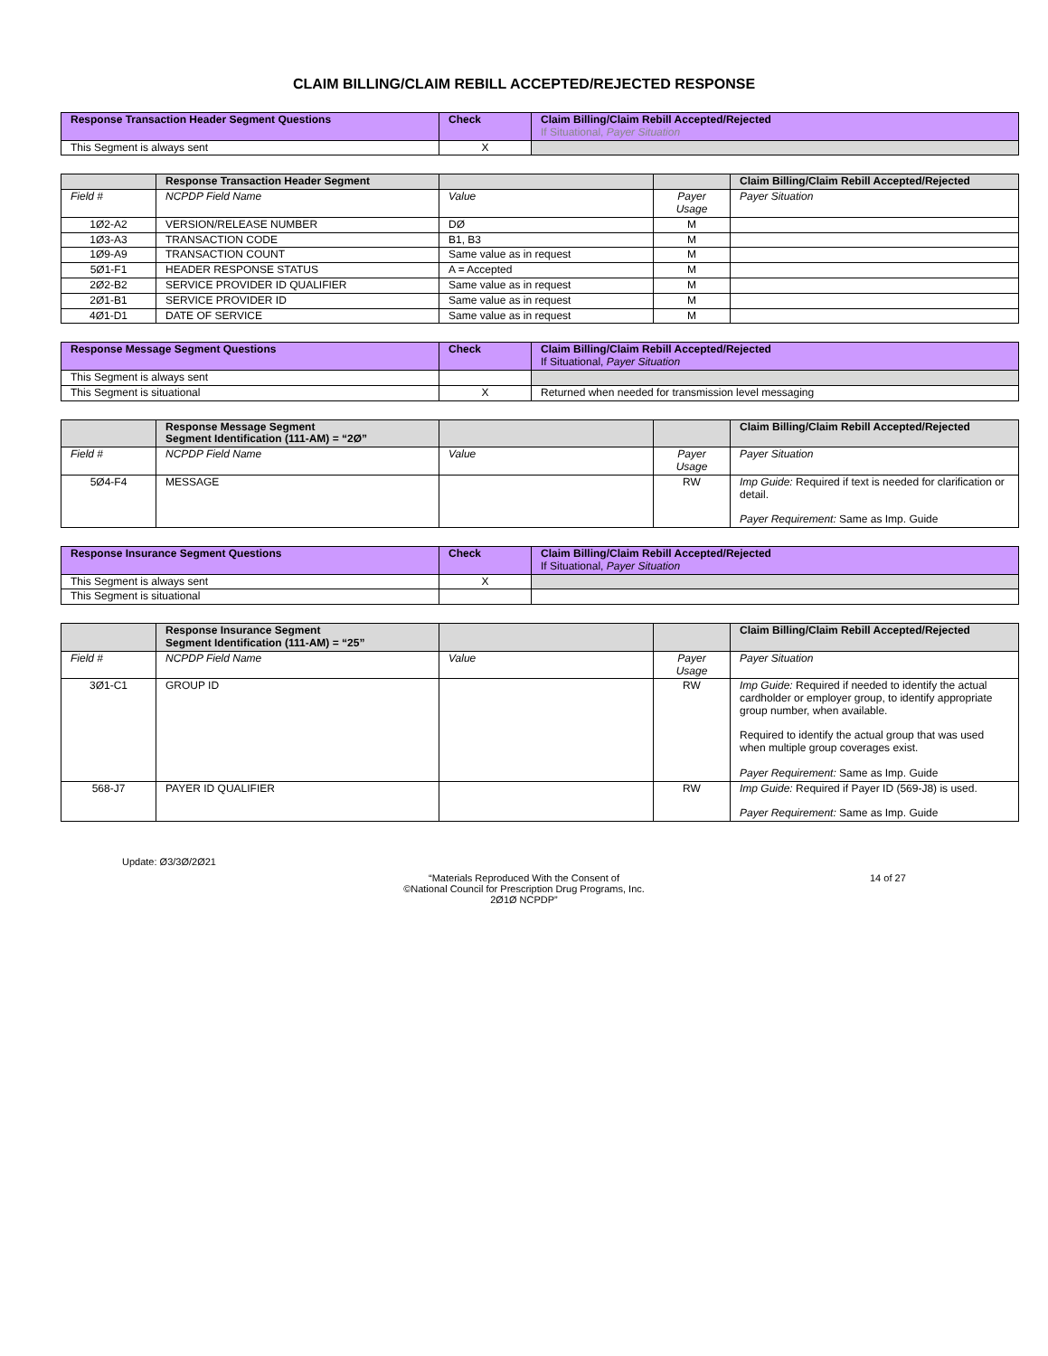CLAIM BILLING/CLAIM REBILL ACCEPTED/REJECTED RESPONSE
| Response Transaction Header Segment Questions | Check | Claim Billing/Claim Rebill Accepted/Rejected If Situational, Payer Situation |
| --- | --- | --- |
| This Segment is always sent | X | |
| | Response Transaction Header Segment | | | Claim Billing/Claim Rebill Accepted/Rejected |
| --- | --- | --- | --- | --- |
| Field # | NCPDP Field Name | Value | Payer Usage | Payer Situation |
| 1Ø2-A2 | VERSION/RELEASE NUMBER | DØ | M | |
| 1Ø3-A3 | TRANSACTION CODE | B1, B3 | M | |
| 1Ø9-A9 | TRANSACTION COUNT | Same value as in request | M | |
| 5Ø1-F1 | HEADER RESPONSE STATUS | A = Accepted | M | |
| 2Ø2-B2 | SERVICE PROVIDER ID QUALIFIER | Same value as in request | M | |
| 2Ø1-B1 | SERVICE PROVIDER ID | Same value as in request | M | |
| 4Ø1-D1 | DATE OF SERVICE | Same value as in request | M | |
| Response Message Segment Questions | Check | Claim Billing/Claim Rebill Accepted/Rejected If Situational, Payer Situation |
| --- | --- | --- |
| This Segment is always sent | | |
| This Segment is situational | X | Returned when needed for transmission level messaging |
| | Response Message Segment Segment Identification (111-AM) = “2Ø” | | | Claim Billing/Claim Rebill Accepted/Rejected |
| --- | --- | --- | --- | --- |
| Field # | NCPDP Field Name | Value | Payer Usage | Payer Situation |
| 5Ø4-F4 | MESSAGE | | RW | Imp Guide: Required if text is needed for clarification or detail. Payer Requirement: Same as Imp. Guide |
| Response Insurance Segment Questions | Check | Claim Billing/Claim Rebill Accepted/Rejected If Situational, Payer Situation |
| --- | --- | --- |
| This Segment is always sent | X | |
| This Segment is situational | | |
| | Response Insurance Segment Segment Identification (111-AM) = “25” | | | Claim Billing/Claim Rebill Accepted/Rejected |
| --- | --- | --- | --- | --- |
| Field # | NCPDP Field Name | Value | Payer Usage | Payer Situation |
| 3Ø1-C1 | GROUP ID | | RW | Imp Guide: Required if needed to identify the actual cardholder or employer group, to identify appropriate group number, when available. Required to identify the actual group that was used when multiple group coverages exist. Payer Requirement: Same as Imp. Guide |
| 568-J7 | PAYER ID QUALIFIER | | RW | Imp Guide: Required if Payer ID (569-J8) is used. Payer Requirement: Same as Imp. Guide |
Update: Ø3/3Ø/2Ø21
“Materials Reproduced With the Consent of
©National Council for Prescription Drug Programs, Inc.
2Ø1Ø NCPDP”
14 of 27